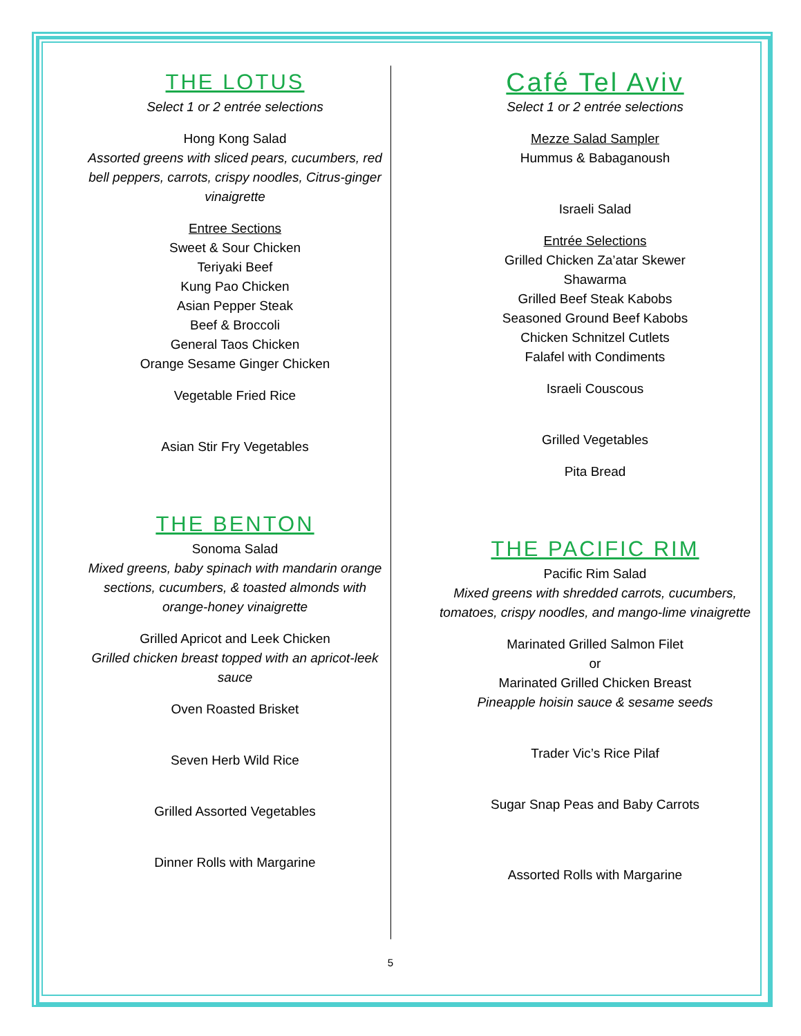THE LOTUS
Select 1 or 2 entrée selections
Hong Kong Salad
Assorted greens with sliced pears, cucumbers, red bell peppers, carrots, crispy noodles, Citrus-ginger vinaigrette
Entree Sections
Sweet & Sour Chicken
Teriyaki Beef
Kung Pao Chicken
Asian Pepper Steak
Beef & Broccoli
General Taos Chicken
Orange Sesame Ginger Chicken
Vegetable Fried Rice
Asian Stir Fry Vegetables
THE BENTON
Sonoma Salad
Mixed greens, baby spinach with mandarin orange sections, cucumbers, & toasted almonds with orange-honey vinaigrette
Grilled Apricot and Leek Chicken
Grilled chicken breast topped with an apricot-leek sauce
Oven Roasted Brisket
Seven Herb Wild Rice
Grilled Assorted Vegetables
Dinner Rolls with Margarine
Café Tel Aviv
Select 1 or 2 entrée selections
Mezze Salad Sampler
Hummus & Babaganoush
Israeli Salad
Entrée Selections
Grilled Chicken Za’atar Skewer
Shawarma
Grilled Beef Steak Kabobs
Seasoned Ground Beef Kabobs
Chicken Schnitzel Cutlets
Falafel with Condiments
Israeli Couscous
Grilled Vegetables
Pita Bread
THE PACIFIC RIM
Pacific Rim Salad
Mixed greens with shredded carrots, cucumbers, tomatoes, crispy noodles, and mango-lime vinaigrette
Marinated Grilled Salmon Filet
or
Marinated Grilled Chicken Breast
Pineapple hoisin sauce & sesame seeds
Trader Vic’s Rice Pilaf
Sugar Snap Peas and Baby Carrots
Assorted Rolls with Margarine
5